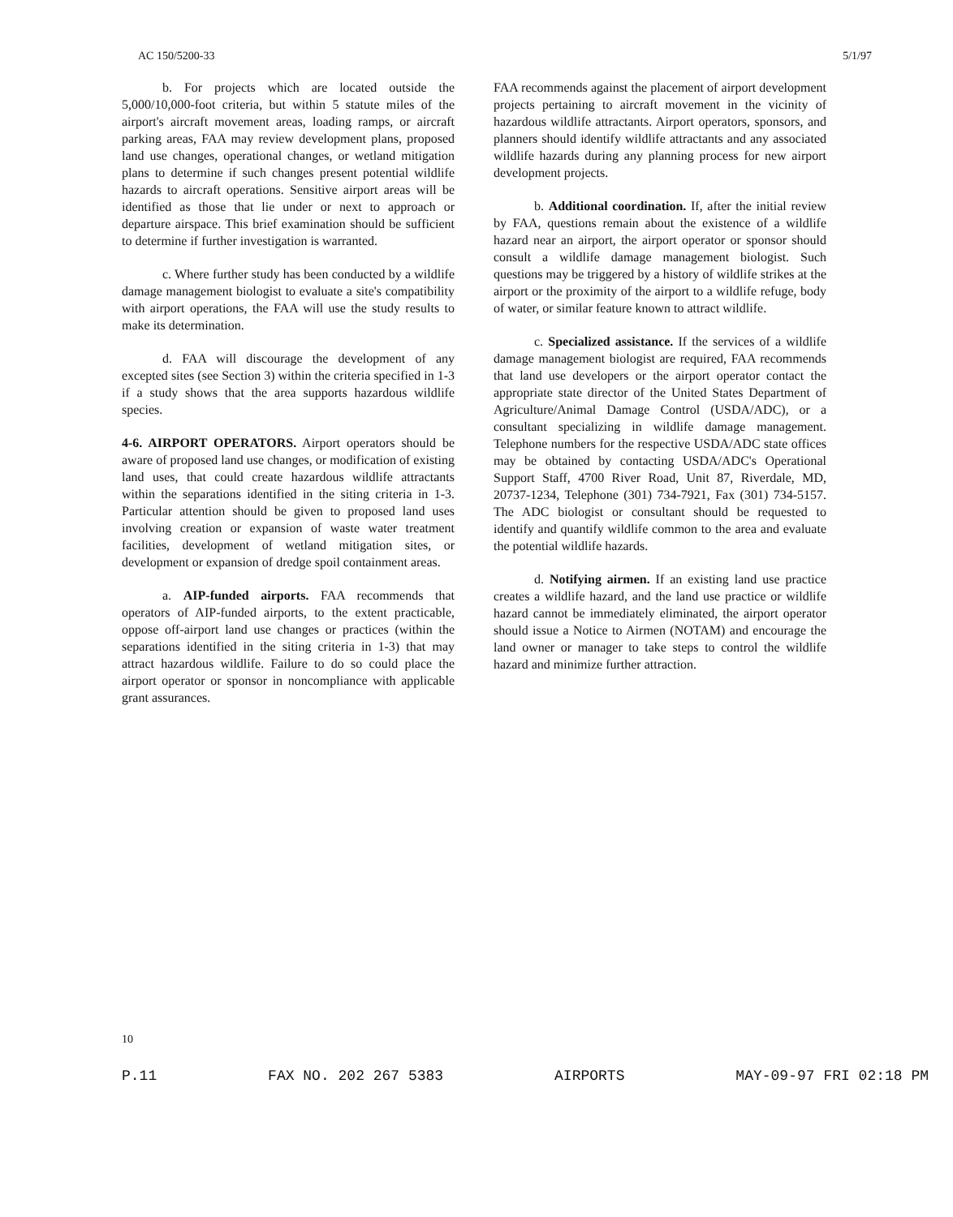AC 150/5200-33 5/1/97
b. For projects which are located outside the 5,000/10,000-foot criteria, but within 5 statute miles of the airport's aircraft movement areas, loading ramps, or aircraft parking areas, FAA may review development plans, proposed land use changes, operational changes, or wetland mitigation plans to determine if such changes present potential wildlife hazards to aircraft operations. Sensitive airport areas will be identified as those that lie under or next to approach or departure airspace. This brief examination should be sufficient to determine if further investigation is warranted.
c. Where further study has been conducted by a wildlife damage management biologist to evaluate a site's compatibility with airport operations, the FAA will use the study results to make its determination.
d. FAA will discourage the development of any excepted sites (see Section 3) within the criteria specified in 1-3 if a study shows that the area supports hazardous wildlife species.
4-6. AIRPORT OPERATORS. Airport operators should be aware of proposed land use changes, or modification of existing land uses, that could create hazardous wildlife attractants within the separations identified in the siting criteria in 1-3. Particular attention should be given to proposed land uses involving creation or expansion of waste water treatment facilities, development of wetland mitigation sites, or development or expansion of dredge spoil containment areas.
a. AIP-funded airports. FAA recommends that operators of AIP-funded airports, to the extent practicable, oppose off-airport land use changes or practices (within the separations identified in the siting criteria in 1-3) that may attract hazardous wildlife. Failure to do so could place the airport operator or sponsor in noncompliance with applicable grant assurances.
FAA recommends against the placement of airport development projects pertaining to aircraft movement in the vicinity of hazardous wildlife attractants. Airport operators, sponsors, and planners should identify wildlife attractants and any associated wildlife hazards during any planning process for new airport development projects.
b. Additional coordination. If, after the initial review by FAA, questions remain about the existence of a wildlife hazard near an airport, the airport operator or sponsor should consult a wildlife damage management biologist. Such questions may be triggered by a history of wildlife strikes at the airport or the proximity of the airport to a wildlife refuge, body of water, or similar feature known to attract wildlife.
c. Specialized assistance. If the services of a wildlife damage management biologist are required, FAA recommends that land use developers or the airport operator contact the appropriate state director of the United States Department of Agriculture/Animal Damage Control (USDA/ADC), or a consultant specializing in wildlife damage management. Telephone numbers for the respective USDA/ADC state offices may be obtained by contacting USDA/ADC's Operational Support Staff, 4700 River Road, Unit 87, Riverdale, MD, 20737-1234, Telephone (301) 734-7921, Fax (301) 734-5157. The ADC biologist or consultant should be requested to identify and quantify wildlife common to the area and evaluate the potential wildlife hazards.
d. Notifying airmen. If an existing land use practice creates a wildlife hazard, and the land use practice or wildlife hazard cannot be immediately eliminated, the airport operator should issue a Notice to Airmen (NOTAM) and encourage the land owner or manager to take steps to control the wildlife hazard and minimize further attraction.
10
P.11 FAX NO. 202 267 5383 AIRPORTS MAY-09-97 FRI 02:18 PM